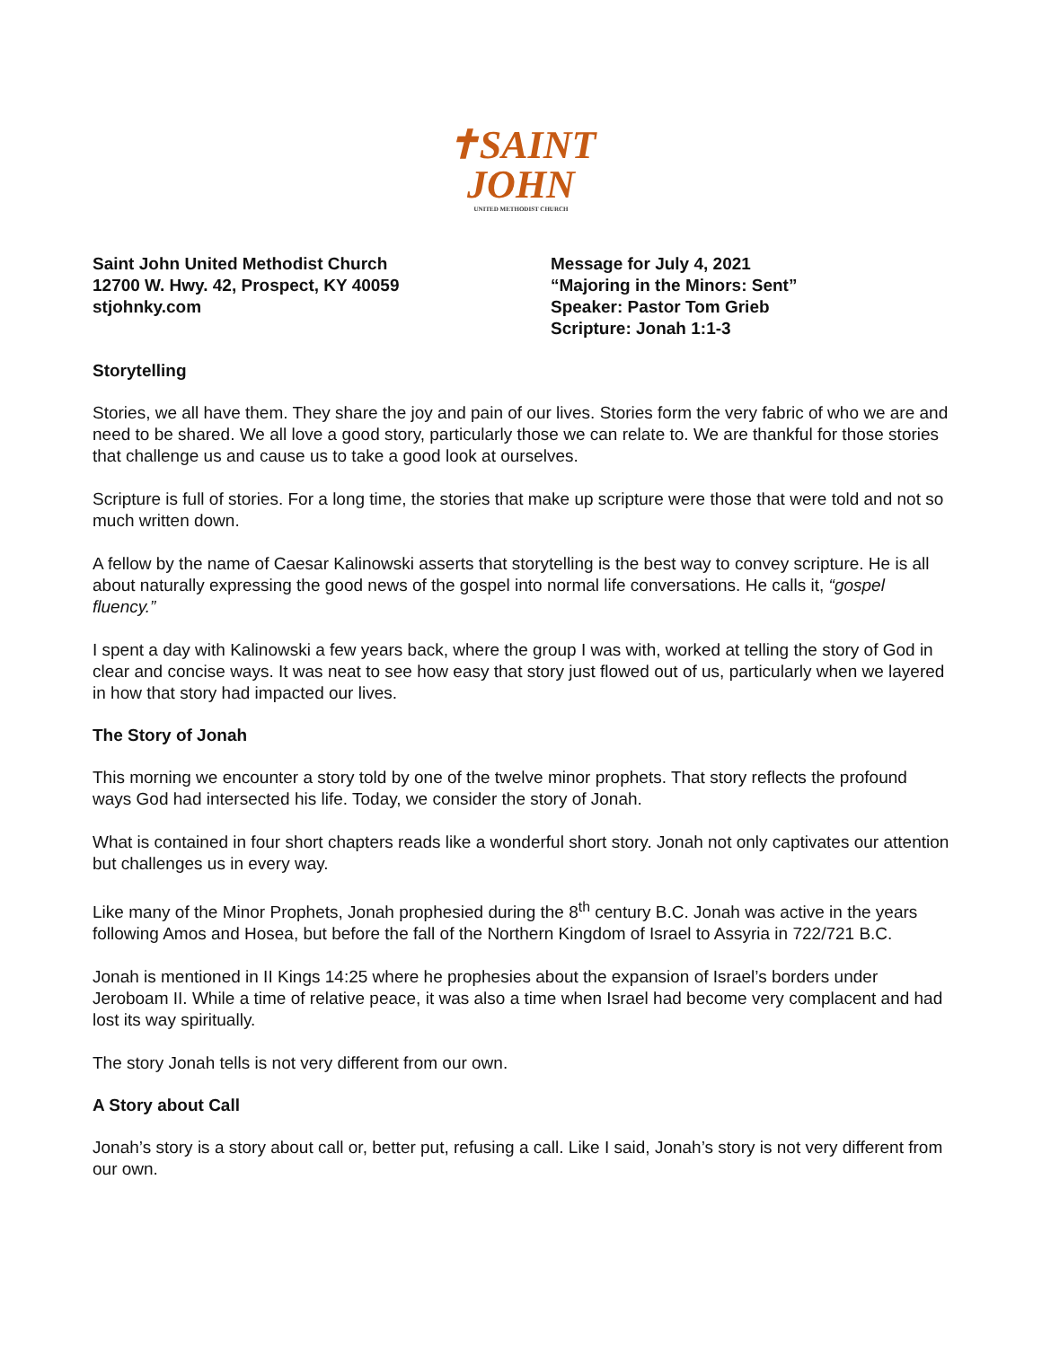✝SAINT
JOHN
UNITED METHODIST CHURCH
Saint John United Methodist Church
12700 W. Hwy. 42, Prospect, KY 40059
stjohnky.com
Message for July 4, 2021
“Majoring in the Minors: Sent”
Speaker: Pastor Tom Grieb
Scripture: Jonah 1:1-3
Storytelling
Stories, we all have them. They share the joy and pain of our lives. Stories form the very fabric of who we are and need to be shared. We all love a good story, particularly those we can relate to. We are thankful for those stories that challenge us and cause us to take a good look at ourselves.
Scripture is full of stories. For a long time, the stories that make up scripture were those that were told and not so much written down.
A fellow by the name of Caesar Kalinowski asserts that storytelling is the best way to convey scripture. He is all about naturally expressing the good news of the gospel into normal life conversations. He calls it, “gospel fluency.”
I spent a day with Kalinowski a few years back, where the group I was with, worked at telling the story of God in clear and concise ways. It was neat to see how easy that story just flowed out of us, particularly when we layered in how that story had impacted our lives.
The Story of Jonah
This morning we encounter a story told by one of the twelve minor prophets. That story reflects the profound ways God had intersected his life. Today, we consider the story of Jonah.
What is contained in four short chapters reads like a wonderful short story. Jonah not only captivates our attention but challenges us in every way.
Like many of the Minor Prophets, Jonah prophesied during the 8<sup>th</sup> century B.C. Jonah was active in the years following Amos and Hosea, but before the fall of the Northern Kingdom of Israel to Assyria in 722/721 B.C.
Jonah is mentioned in II Kings 14:25 where he prophesies about the expansion of Israel’s borders under Jeroboam II. While a time of relative peace, it was also a time when Israel had become very complacent and had lost its way spiritually.
The story Jonah tells is not very different from our own.
A Story about Call
Jonah’s story is a story about call or, better put, refusing a call. Like I said, Jonah’s story is not very different from our own.